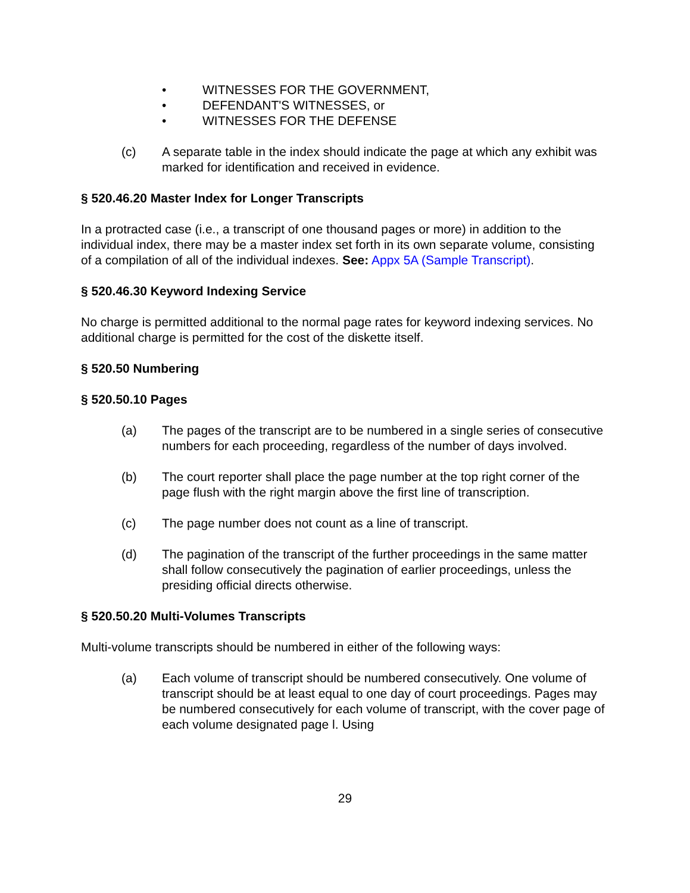• WITNESSES FOR THE GOVERNMENT,
• DEFENDANT'S WITNESSES, or
• WITNESSES FOR THE DEFENSE
(c) A separate table in the index should indicate the page at which any exhibit was marked for identification and received in evidence.
§ 520.46.20 Master Index for Longer Transcripts
In a protracted case (i.e., a transcript of one thousand pages or more) in addition to the individual index, there may be a master index set forth in its own separate volume, consisting of a compilation of all of the individual indexes. See: Appx 5A (Sample Transcript).
§ 520.46.30 Keyword Indexing Service
No charge is permitted additional to the normal page rates for keyword indexing services. No additional charge is permitted for the cost of the diskette itself.
§ 520.50 Numbering
§ 520.50.10 Pages
(a) The pages of the transcript are to be numbered in a single series of consecutive numbers for each proceeding, regardless of the number of days involved.
(b) The court reporter shall place the page number at the top right corner of the page flush with the right margin above the first line of transcription.
(c) The page number does not count as a line of transcript.
(d) The pagination of the transcript of the further proceedings in the same matter shall follow consecutively the pagination of earlier proceedings, unless the presiding official directs otherwise.
§ 520.50.20 Multi-Volumes Transcripts
Multi-volume transcripts should be numbered in either of the following ways:
(a) Each volume of transcript should be numbered consecutively. One volume of transcript should be at least equal to one day of court proceedings. Pages may be numbered consecutively for each volume of transcript, with the cover page of each volume designated page l. Using
29